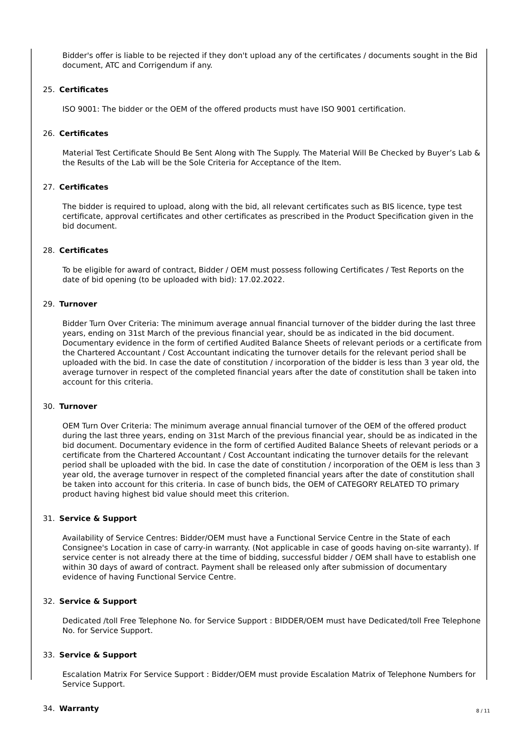Bidder's offer is liable to be rejected if they don't upload any of the certificates / documents sought in the Bid document, ATC and Corrigendum if any.
25. Certificates
ISO 9001: The bidder or the OEM of the offered products must have ISO 9001 certification.
26. Certificates
Material Test Certificate Should Be Sent Along with The Supply. The Material Will Be Checked by Buyer’s Lab & the Results of the Lab will be the Sole Criteria for Acceptance of the Item.
27. Certificates
The bidder is required to upload, along with the bid, all relevant certificates such as BIS licence, type test certificate, approval certificates and other certificates as prescribed in the Product Specification given in the bid document.
28. Certificates
To be eligible for award of contract, Bidder / OEM must possess following Certificates / Test Reports on the date of bid opening (to be uploaded with bid): 17.02.2022.
29. Turnover
Bidder Turn Over Criteria: The minimum average annual financial turnover of the bidder during the last three years, ending on 31st March of the previous financial year, should be as indicated in the bid document. Documentary evidence in the form of certified Audited Balance Sheets of relevant periods or a certificate from the Chartered Accountant / Cost Accountant indicating the turnover details for the relevant period shall be uploaded with the bid. In case the date of constitution / incorporation of the bidder is less than 3 year old, the average turnover in respect of the completed financial years after the date of constitution shall be taken into account for this criteria.
30. Turnover
OEM Turn Over Criteria: The minimum average annual financial turnover of the OEM of the offered product during the last three years, ending on 31st March of the previous financial year, should be as indicated in the bid document. Documentary evidence in the form of certified Audited Balance Sheets of relevant periods or a certificate from the Chartered Accountant / Cost Accountant indicating the turnover details for the relevant period shall be uploaded with the bid. In case the date of constitution / incorporation of the OEM is less than 3 year old, the average turnover in respect of the completed financial years after the date of constitution shall be taken into account for this criteria. In case of bunch bids, the OEM of CATEGORY RELATED TO primary product having highest bid value should meet this criterion.
31. Service & Support
Availability of Service Centres: Bidder/OEM must have a Functional Service Centre in the State of each Consignee's Location in case of carry-in warranty. (Not applicable in case of goods having on-site warranty). If service center is not already there at the time of bidding, successful bidder / OEM shall have to establish one within 30 days of award of contract. Payment shall be released only after submission of documentary evidence of having Functional Service Centre.
32. Service & Support
Dedicated /toll Free Telephone No. for Service Support : BIDDER/OEM must have Dedicated/toll Free Telephone No. for Service Support.
33. Service & Support
Escalation Matrix For Service Support : Bidder/OEM must provide Escalation Matrix of Telephone Numbers for Service Support.
34. Warranty
8 / 11